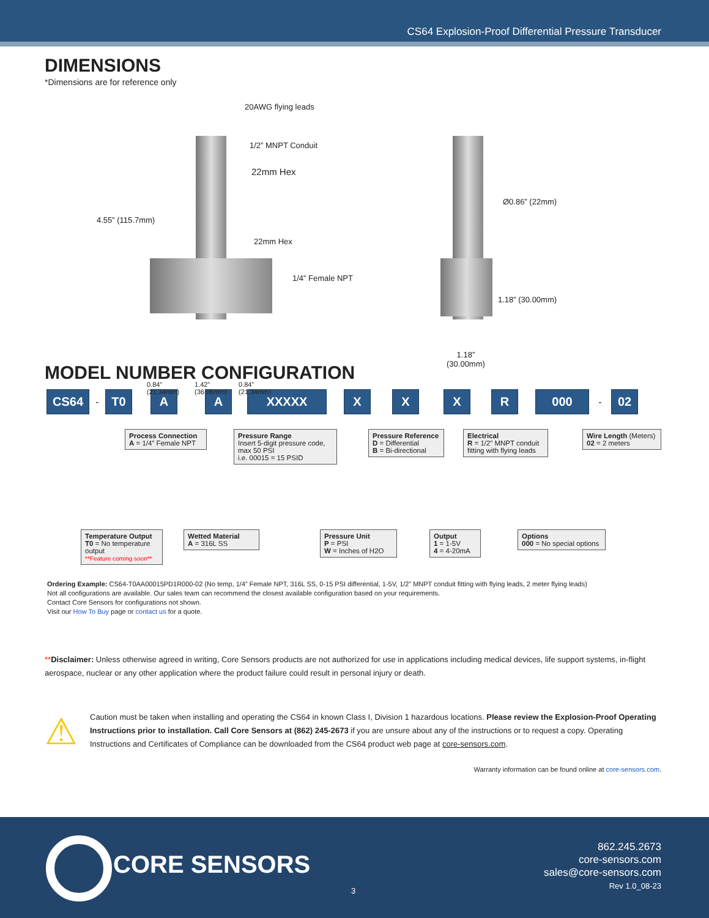CS64 Explosion-Proof Differential Pressure Transducer
DIMENSIONS
*Dimensions are for reference only
20AWG flying leads
1/2” MNPT Conduit
22mm Hex
4.55” (115.7mm)
22mm Hex
1/4” Female NPT
0.84”
(21.34mm)
1.42”
(36.06mm)
0.84”
(21.34mm)
Ø0.86” (22mm)
1.18” (30.00mm)
1.18”
(30.00mm)
MODEL NUMBER CONFIGURATION
CS64
-
T0 A A XXXXX X X X R 000
-
02
Process Connection
A = 1/4” Female NPT
Pressure Range
Insert 5-digit pressure code, max 50 PSI
i.e. 00015 = 15 PSID
Pressure Reference
D = Differential
B = Bi-directional
Electrical
R = 1/2” MNPT conduit fitting with flying leads
Wire Length (Meters)
02 = 2 meters
Temperature Output
T0 = No temperature output
**Feature coming soon**
Wetted Material
A = 316L SS
Pressure Unit
P = PSI
W = Inches of H2O
Output
1 = 1-5V
4 = 4-20mA
Options
000 = No special options
Ordering Example: CS64-T0AA00015PD1R000-02 (No temp, 1/4” Female NPT, 316L SS, 0-15 PSI differential, 1-5V, 1/2” MNPT conduit fitting with flying leads, 2 meter flying leads)
Not all configurations are available. Our sales team can recommend the closest available configuration based on your requirements.
Contact Core Sensors for configurations not shown.
Visit our How To Buy page or contact us for a quote.
**Disclaimer: Unless otherwise agreed in writing, Core Sensors products are not authorized for use in applications including medical devices, life support systems, in-flight aerospace, nuclear or any other application where the product failure could result in personal injury or death.
⚠
Caution must be taken when installing and operating the CS64 in known Class I, Division 1 hazardous locations. Please review the Explosion-Proof Operating Instructions prior to installation. Call Core Sensors at (862) 245-2673 if you are unsure about any of the instructions or to request a copy. Operating Instructions and Certificates of Compliance can be downloaded from the CS64 product web page at core-sensors.com.
Warranty information can be found online at core-sensors.com.
CORE SENSORS
3
862.245.2673
core-sensors.com
sales@core-sensors.com
Rev 1.0_08-23